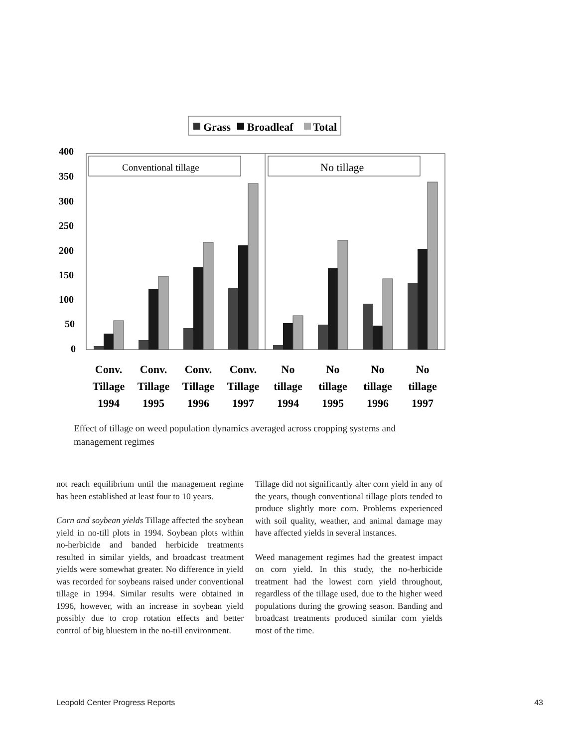Grass
Broadleaf
Total
Conventional tillage
No tillage
400
350
300
250
200
150
100
50
0
Conv.
Tillage
1994
Conv.
Tillage
1995
Conv.
Tillage
1996
Conv.
Tillage
1997
No
tillage
1994
No
tillage
1995
No
tillage
1996
No
tillage
1997
Effect of tillage on weed population dynamics averaged across cropping systems and management regimes
not reach equilibrium until the management regime has been established at least four to 10 years.
Corn and soybean yields Tillage affected the soybean yield in no-till plots in 1994. Soybean plots within no-herbicide and banded herbicide treatments resulted in similar yields, and broadcast treatment yields were somewhat greater. No difference in yield was recorded for soybeans raised under conventional tillage in 1994. Similar results were obtained in 1996, however, with an increase in soybean yield possibly due to crop rotation effects and better control of big bluestem in the no-till environment.
Tillage did not significantly alter corn yield in any of the years, though conventional tillage plots tended to produce slightly more corn. Problems experienced with soil quality, weather, and animal damage may have affected yields in several instances.
Weed management regimes had the greatest impact on corn yield. In this study, the no-herbicide treatment had the lowest corn yield throughout, regardless of the tillage used, due to the higher weed populations during the growing season. Banding and broadcast treatments produced similar corn yields most of the time.
Leopold Center Progress Reports 43